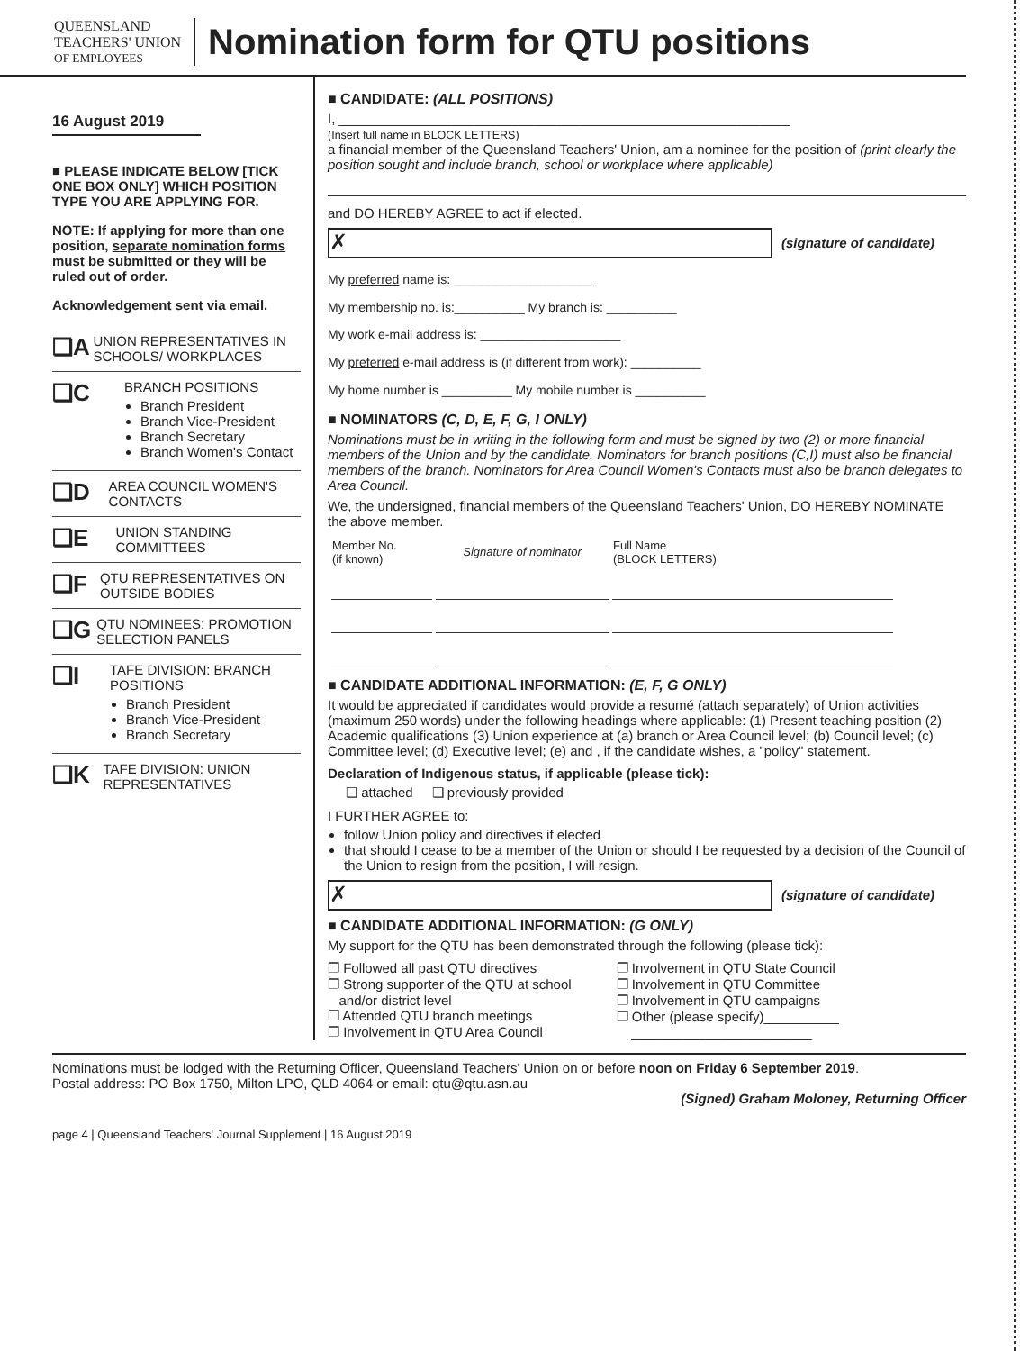QUEENSLAND
TEACHERS' UNION
OF EMPLOYEES
Nomination form for QTU positions
16 August 2019
■ PLEASE INDICATE BELOW [TICK ONE BOX ONLY] WHICH POSITION TYPE YOU ARE APPLYING FOR.
NOTE: If applying for more than one position, separate nomination forms must be submitted or they will be ruled out of order.
Acknowledgement sent via email.
❏A
UNION REPRESENTATIVES IN SCHOOLS/ WORKPLACES
❏C
BRANCH POSITIONS
Branch President
Branch Vice-President
Branch Secretary
Branch Women's Contact
❏D
AREA COUNCIL WOMEN'S CONTACTS
❏E
UNION STANDING COMMITTEES
❏F
QTU REPRESENTATIVES ON OUTSIDE BODIES
❏G
QTU NOMINEES: PROMOTION SELECTION PANELS
❏I
TAFE DIVISION: BRANCH POSITIONS
Branch President
Branch Vice-President
Branch Secretary
❏K
TAFE DIVISION: UNION REPRESENTATIVES
■ CANDIDATE: (ALL POSITIONS)
I, ____________________________________________________________
(Insert full name in BLOCK LETTERS)
a financial member of the Queensland Teachers' Union, am a nominee for the position of (print clearly the position sought and include branch, school or workplace where applicable)
and DO HEREBY AGREE to act if elected.
✗
(signature of candidate)
My preferred name is: ____________________
My membership no. is:__________ My branch is: __________
My work e-mail address is: ____________________
My preferred e-mail address is (if different from work): __________
My home number is __________ My mobile number is __________
■ NOMINATORS (C, D, E, F, G, I ONLY)
Nominations must be in writing in the following form and must be signed by two (2) or more financial members of the Union and by the candidate. Nominators for branch positions (C,I) must also be financial members of the branch. Nominators for Area Council Women's Contacts must also be branch delegates to Area Council.
We, the undersigned, financial members of the Queensland Teachers' Union, DO HEREBY NOMINATE the above member.
| Member No. (if known) | Signature of nominator | Full Name (BLOCK LETTERS) |
| --- | --- | --- |
■ CANDIDATE ADDITIONAL INFORMATION: (E, F, G ONLY)
It would be appreciated if candidates would provide a resumé (attach separately) of Union activities (maximum 250 words) under the following headings where applicable: (1) Present teaching position (2) Academic qualifications (3) Union experience at (a) branch or Area Council level; (b) Council level; (c) Committee level; (d) Executive level; (e) and , if the candidate wishes, a "policy" statement.
Declaration of Indigenous status, if applicable (please tick):
❏ attached ❏ previously provided
I FURTHER AGREE to:
follow Union policy and directives if elected
that should I cease to be a member of the Union or should I be requested by a decision of the Council of the Union to resign from the position, I will resign.
✗
(signature of candidate)
■ CANDIDATE ADDITIONAL INFORMATION: (G ONLY)
My support for the QTU has been demonstrated through the following (please tick):
❐ Followed all past QTU directives
❐ Strong supporter of the QTU at school
and/or district level
❐ Attended QTU branch meetings
❐ Involvement in QTU Area Council
❐ Involvement in QTU State Council
❐ Involvement in QTU Committee
❐ Involvement in QTU campaigns
❐ Other (please specify)__________
________________________
Nominations must be lodged with the Returning Officer, Queensland Teachers' Union on or before noon on Friday 6 September 2019.
Postal address: PO Box 1750, Milton LPO, QLD 4064 or email: qtu@qtu.asn.au
(Signed) Graham Moloney, Returning Officer
page 4 | Queensland Teachers' Journal Supplement | 16 August 2019